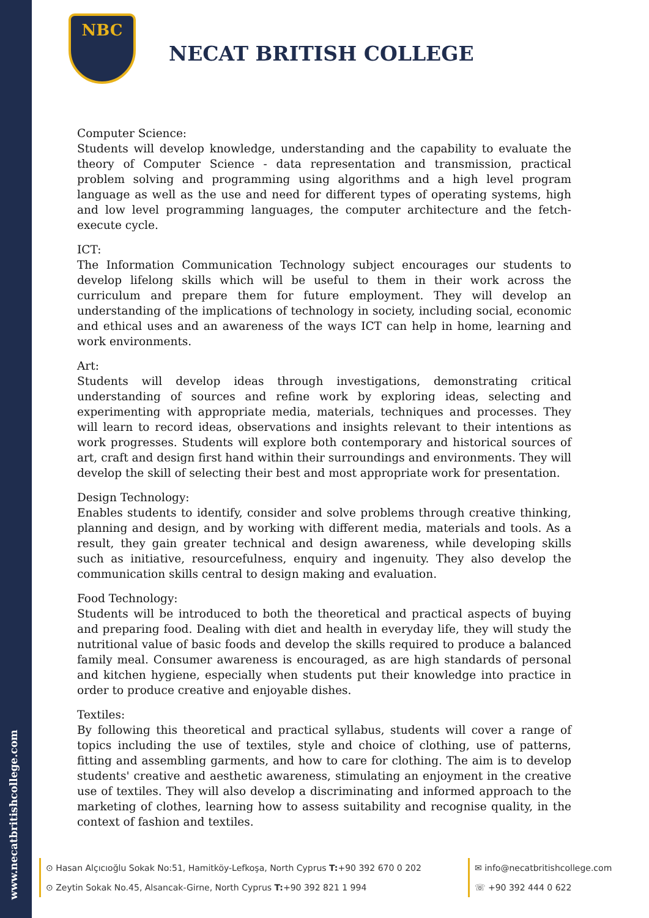www.necatbritishcollege.com
NBC
NECAT BRITISH COLLEGE
Computer Science:
Students will develop knowledge, understanding and the capability to evaluate the theory of Computer Science - data representation and transmission, practical problem solving and programming using algorithms and a high level program language as well as the use and need for different types of operating systems, high and low level programming languages, the computer architecture and the fetch-execute cycle.
ICT:
The Information Communication Technology subject encourages our students to develop lifelong skills which will be useful to them in their work across the curriculum and prepare them for future employment. They will develop an understanding of the implications of technology in society, including social, economic and ethical uses and an awareness of the ways ICT can help in home, learning and work environments.
Art:
Students will develop ideas through investigations, demonstrating critical understanding of sources and refine work by exploring ideas, selecting and experimenting with appropriate media, materials, techniques and processes. They will learn to record ideas, observations and insights relevant to their intentions as work progresses. Students will explore both contemporary and historical sources of art, craft and design first hand within their surroundings and environments. They will develop the skill of selecting their best and most appropriate work for presentation.
Design Technology:
Enables students to identify, consider and solve problems through creative thinking, planning and design, and by working with different media, materials and tools. As a result, they gain greater technical and design awareness, while developing skills such as initiative, resourcefulness, enquiry and ingenuity. They also develop the communication skills central to design making and evaluation.
Food Technology:
Students will be introduced to both the theoretical and practical aspects of buying and preparing food. Dealing with diet and health in everyday life, they will study the nutritional value of basic foods and develop the skills required to produce a balanced family meal. Consumer awareness is encouraged, as are high standards of personal and kitchen hygiene, especially when students put their knowledge into practice in order to produce creative and enjoyable dishes.
Textiles:
By following this theoretical and practical syllabus, students will cover a range of topics including the use of textiles, style and choice of clothing, use of patterns, fitting and assembling garments, and how to care for clothing. The aim is to develop students' creative and aesthetic awareness, stimulating an enjoyment in the creative use of textiles. They will also develop a discriminating and informed approach to the marketing of clothes, learning how to assess suitability and recognise quality, in the context of fashion and textiles.
⊙ Hasan Alçıcıoğlu Sokak No:51, Hamitköy-Lefkoşa, North Cyprus T:+90 392 670 0 202
⊙ Zeytin Sokak No.45, Alsancak-Girne, North Cyprus T:+90 392 821 1 994
✉ info@necatbritishcollege.com
☏ +90 392 444 0 622